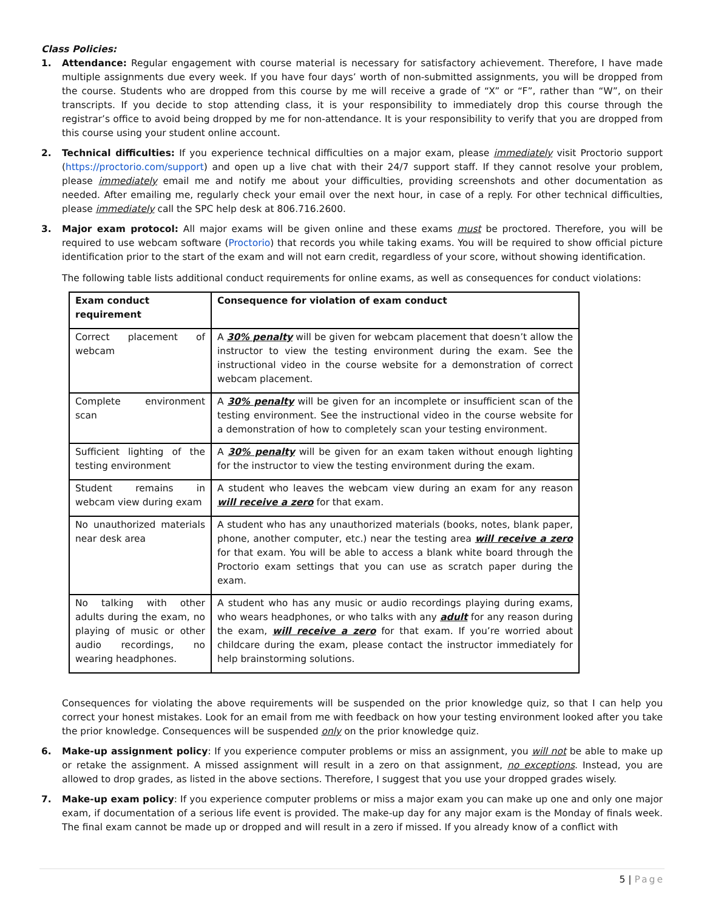Class Policies:
1. Attendance: Regular engagement with course material is necessary for satisfactory achievement. Therefore, I have made multiple assignments due every week. If you have four days’ worth of non-submitted assignments, you will be dropped from the course. Students who are dropped from this course by me will receive a grade of “X” or “F”, rather than “W”, on their transcripts. If you decide to stop attending class, it is your responsibility to immediately drop this course through the registrar’s office to avoid being dropped by me for non-attendance. It is your responsibility to verify that you are dropped from this course using your student online account.
2. Technical difficulties: If you experience technical difficulties on a major exam, please immediately visit Proctorio support (https://proctorio.com/support) and open up a live chat with their 24/7 support staff. If they cannot resolve your problem, please immediately email me and notify me about your difficulties, providing screenshots and other documentation as needed. After emailing me, regularly check your email over the next hour, in case of a reply. For other technical difficulties, please immediately call the SPC help desk at 806.716.2600.
3. Major exam protocol: All major exams will be given online and these exams must be proctored. Therefore, you will be required to use webcam software (Proctorio) that records you while taking exams. You will be required to show official picture identification prior to the start of the exam and will not earn credit, regardless of your score, without showing identification.
The following table lists additional conduct requirements for online exams, as well as consequences for conduct violations:
| Exam conduct requirement | Consequence for violation of exam conduct |
| --- | --- |
| Correct placement of webcam | A 30% penalty will be given for webcam placement that doesn’t allow the instructor to view the testing environment during the exam. See the instructional video in the course website for a demonstration of correct webcam placement. |
| Complete environment scan | A 30% penalty will be given for an incomplete or insufficient scan of the testing environment. See the instructional video in the course website for a demonstration of how to completely scan your testing environment. |
| Sufficient lighting of the testing environment | A 30% penalty will be given for an exam taken without enough lighting for the instructor to view the testing environment during the exam. |
| Student remains in webcam view during exam | A student who leaves the webcam view during an exam for any reason will receive a zero for that exam. |
| No unauthorized materials near desk area | A student who has any unauthorized materials (books, notes, blank paper, phone, another computer, etc.) near the testing area will receive a zero for that exam. You will be able to access a blank white board through the Proctorio exam settings that you can use as scratch paper during the exam. |
| No talking with other adults during the exam, no playing of music or other audio recordings, no wearing headphones. | A student who has any music or audio recordings playing during exams, who wears headphones, or who talks with any adult for any reason during the exam, will receive a zero for that exam. If you’re worried about childcare during the exam, please contact the instructor immediately for help brainstorming solutions. |
Consequences for violating the above requirements will be suspended on the prior knowledge quiz, so that I can help you correct your honest mistakes. Look for an email from me with feedback on how your testing environment looked after you take the prior knowledge. Consequences will be suspended only on the prior knowledge quiz.
6. Make-up assignment policy: If you experience computer problems or miss an assignment, you will not be able to make up or retake the assignment. A missed assignment will result in a zero on that assignment, no exceptions. Instead, you are allowed to drop grades, as listed in the above sections. Therefore, I suggest that you use your dropped grades wisely.
7. Make-up exam policy: If you experience computer problems or miss a major exam you can make up one and only one major exam, if documentation of a serious life event is provided. The make-up day for any major exam is the Monday of finals week. The final exam cannot be made up or dropped and will result in a zero if missed. If you already know of a conflict with
5 | Page